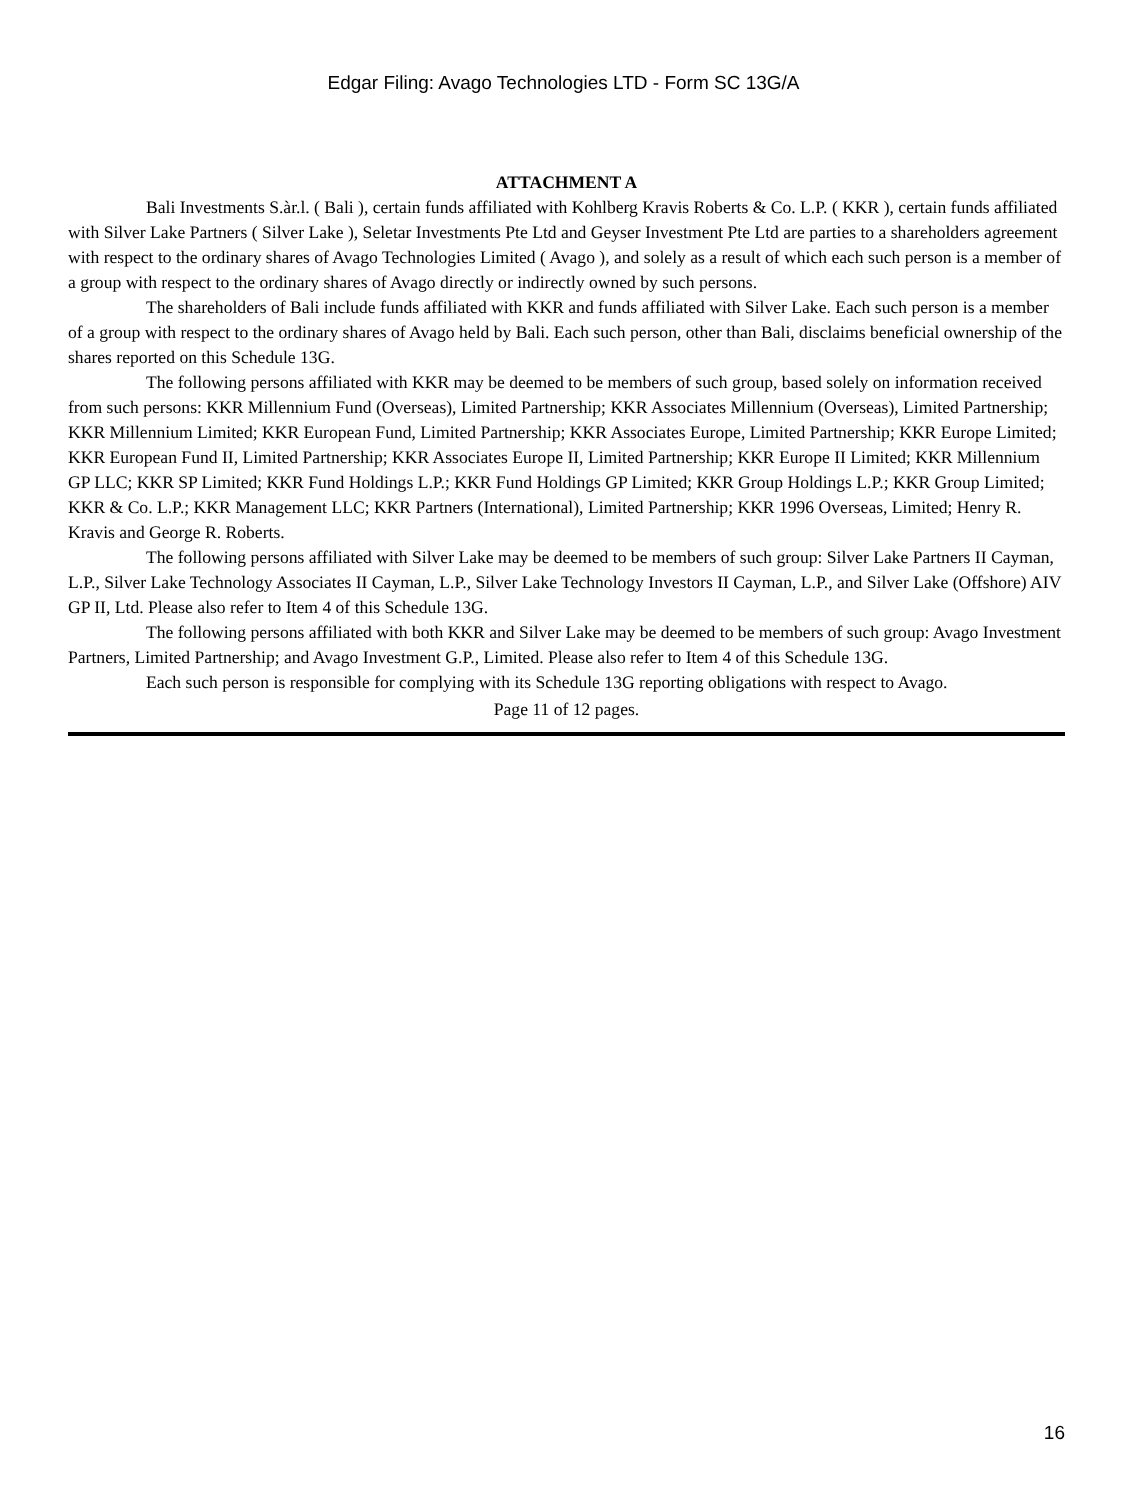Edgar Filing: Avago Technologies LTD - Form SC 13G/A
ATTACHMENT A
Bali Investments S.àr.l. ( Bali ), certain funds affiliated with Kohlberg Kravis Roberts & Co. L.P. ( KKR ), certain funds affiliated with Silver Lake Partners ( Silver Lake ), Seletar Investments Pte Ltd and Geyser Investment Pte Ltd are parties to a shareholders agreement with respect to the ordinary shares of Avago Technologies Limited ( Avago ), and solely as a result of which each such person is a member of a group with respect to the ordinary shares of Avago directly or indirectly owned by such persons.
The shareholders of Bali include funds affiliated with KKR and funds affiliated with Silver Lake. Each such person is a member of a group with respect to the ordinary shares of Avago held by Bali. Each such person, other than Bali, disclaims beneficial ownership of the shares reported on this Schedule 13G.
The following persons affiliated with KKR may be deemed to be members of such group, based solely on information received from such persons: KKR Millennium Fund (Overseas), Limited Partnership; KKR Associates Millennium (Overseas), Limited Partnership; KKR Millennium Limited; KKR European Fund, Limited Partnership; KKR Associates Europe, Limited Partnership; KKR Europe Limited; KKR European Fund II, Limited Partnership; KKR Associates Europe II, Limited Partnership; KKR Europe II Limited; KKR Millennium GP LLC; KKR SP Limited; KKR Fund Holdings L.P.; KKR Fund Holdings GP Limited; KKR Group Holdings L.P.; KKR Group Limited; KKR & Co. L.P.; KKR Management LLC; KKR Partners (International), Limited Partnership; KKR 1996 Overseas, Limited; Henry R. Kravis and George R. Roberts.
The following persons affiliated with Silver Lake may be deemed to be members of such group: Silver Lake Partners II Cayman, L.P., Silver Lake Technology Associates II Cayman, L.P., Silver Lake Technology Investors II Cayman, L.P., and Silver Lake (Offshore) AIV GP II, Ltd. Please also refer to Item 4 of this Schedule 13G.
The following persons affiliated with both KKR and Silver Lake may be deemed to be members of such group: Avago Investment Partners, Limited Partnership; and Avago Investment G.P., Limited. Please also refer to Item 4 of this Schedule 13G.
Each such person is responsible for complying with its Schedule 13G reporting obligations with respect to Avago.
Page 11 of 12 pages.
16